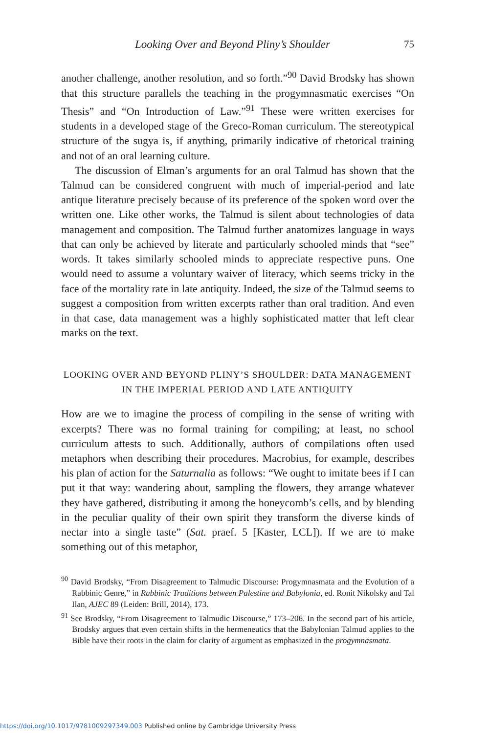Looking Over and Beyond Pliny’s Shoulder
75
another challenge, another resolution, and so forth.”<sup>90</sup> David Brodsky has shown that this structure parallels the teaching in the progymnasmatic exercises “On Thesis” and “On Introduction of Law.”<sup>91</sup> These were written exercises for students in a developed stage of the Greco-Roman curriculum. The stereotypical structure of the sugya is, if anything, primarily indicative of rhetorical training and not of an oral learning culture.
The discussion of Elman’s arguments for an oral Talmud has shown that the Talmud can be considered congruent with much of imperial-period and late antique literature precisely because of its preference of the spoken word over the written one. Like other works, the Talmud is silent about technologies of data management and composition. The Talmud further anatomizes language in ways that can only be achieved by literate and particularly schooled minds that “see” words. It takes similarly schooled minds to appreciate respective puns. One would need to assume a voluntary waiver of literacy, which seems tricky in the face of the mortality rate in late antiquity. Indeed, the size of the Talmud seems to suggest a composition from written excerpts rather than oral tradition. And even in that case, data management was a highly sophisticated matter that left clear marks on the text.
LOOKING OVER AND BEYOND PLINY’S SHOULDER: DATA MANAGEMENT IN THE IMPERIAL PERIOD AND LATE ANTIQUITY
How are we to imagine the process of compiling in the sense of writing with excerpts? There was no formal training for compiling; at least, no school curriculum attests to such. Additionally, authors of compilations often used metaphors when describing their procedures. Macrobius, for example, describes his plan of action for the Saturnalia as follows: “We ought to imitate bees if I can put it that way: wandering about, sampling the flowers, they arrange whatever they have gathered, distributing it among the honeycomb’s cells, and by blending in the peculiar quality of their own spirit they transform the diverse kinds of nectar into a single taste” (Sat. praef. 5 [Kaster, LCL]). If we are to make something out of this metaphor,
<sup>90</sup> David Brodsky, “From Disagreement to Talmudic Discourse: Progymnasmata and the Evolution of a Rabbinic Genre,” in Rabbinic Traditions between Palestine and Babylonia, ed. Ronit Nikolsky and Tal Ilan, AJEC 89 (Leiden: Brill, 2014), 173.
<sup>91</sup> See Brodsky, “From Disagreement to Talmudic Discourse,” 173–206. In the second part of his article, Brodsky argues that even certain shifts in the hermeneutics that the Babylonian Talmud applies to the Bible have their roots in the claim for clarity of argument as emphasized in the progymnasmata.
https://doi.org/10.1017/9781009297349.003 Published online by Cambridge University Press